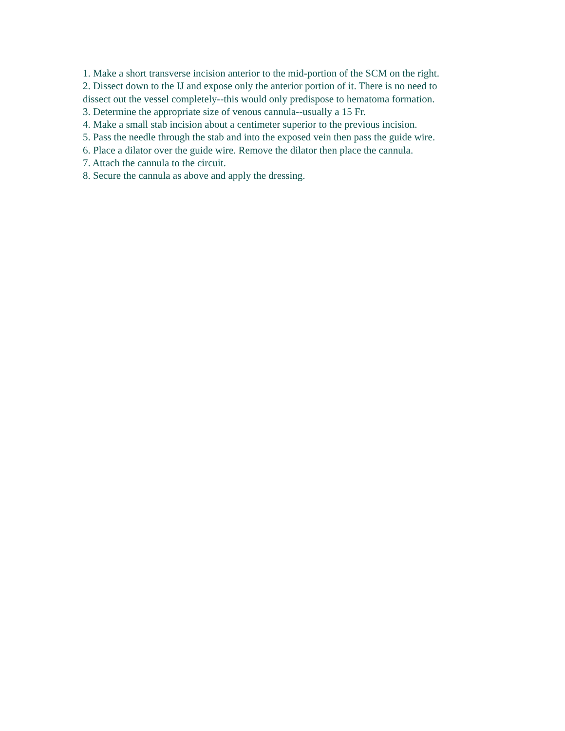1. Make a short transverse incision anterior to the mid-portion of the SCM on the right.
2. Dissect down to the IJ and expose only the anterior portion of it. There is no need to
dissect out the vessel completely--this would only predispose to hematoma formation.
3. Determine the appropriate size of venous cannula--usually a 15 Fr.
4. Make a small stab incision about a centimeter superior to the previous incision.
5. Pass the needle through the stab and into the exposed vein then pass the guide wire.
6. Place a dilator over the guide wire. Remove the dilator then place the cannula.
7. Attach the cannula to the circuit.
8. Secure the cannula as above and apply the dressing.